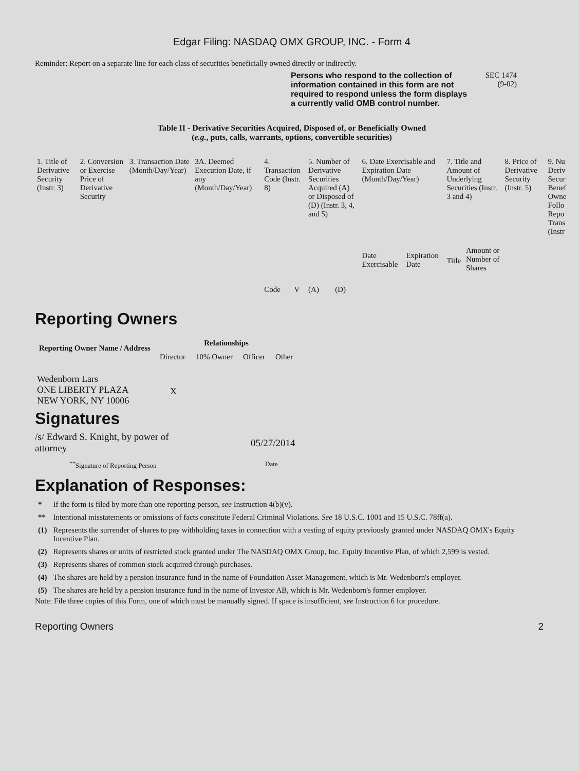Edgar Filing: NASDAQ OMX GROUP, INC. - Form 4
Reminder: Report on a separate line for each class of securities beneficially owned directly or indirectly.
Persons who respond to the collection of information contained in this form are not required to respond unless the form displays a currently valid OMB control number.
SEC 1474
(9-02)
Table II - Derivative Securities Acquired, Disposed of, or Beneficially Owned
(e.g., puts, calls, warrants, options, convertible securities)
| 1. Title of Derivative Security (Instr. 3) | 2. Conversion or Exercise Price of Derivative Security | 3. Transaction Date (Month/Day/Year) | 3A. Deemed Execution Date, if any (Month/Day/Year) | 4. Transaction Code (Instr. 8) | | 5. Number of Derivative Securities Acquired (A) or Disposed of (D) (Instr. 3, 4, and 5) | | 6. Date Exercisable and Expiration Date (Month/Day/Year) | | 7. Title and Amount of Underlying Securities (Instr. 3 and 4) | | 8. Price of Derivative Security (Instr. 5) | 9. Nu Deriv Secur Benef Owne Follo Repo Trans (Instr |
| | | | | Code | V | (A) | (D) | Date Exercisable | Expiration Date | Title | Amount or Number of Shares | | |
Reporting Owners
| Reporting Owner Name / Address | Relationships | | | |
| --- | --- | --- | --- | --- |
| | Director | 10% Owner | Officer | Other |
| Wedenborn Lars ONE LIBERTY PLAZA NEW YORK, NY 10006 | X | | | |
Signatures
/s/ Edward S. Knight, by power of attorney
05/27/2014
<sup>**</sup> Signature of Reporting Person Date
Explanation of Responses:
| * | If the form is filed by more than one reporting person, see Instruction 4(b)(v). |
| ** | Intentional misstatements or omissions of facts constitute Federal Criminal Violations. See 18 U.S.C. 1001 and 15 U.S.C. 78ff(a). |
| (1) | Represents the surrender of shares to pay withholding taxes in connection with a vesting of equity previously granted under NASDAQ OMX's Equity Incentive Plan. |
| (2) | Represents shares or units of restricted stock granted under The NASDAQ OMX Group, Inc. Equity Incentive Plan, of which 2,599 is vested. |
| (3) | Represents shares of common stock acquired through purchases. |
| (4) | The shares are held by a pension insurance fund in the name of Foundation Asset Management, which is Mr. Wedenborn's employer. |
| (5) | The shares are held by a pension insurance fund in the name of Investor AB, which is Mr. Wedenborn's former employer. |
Note: File three copies of this Form, one of which must be manually signed. If space is insufficient, see Instruction 6 for procedure.
Reporting Owners 2